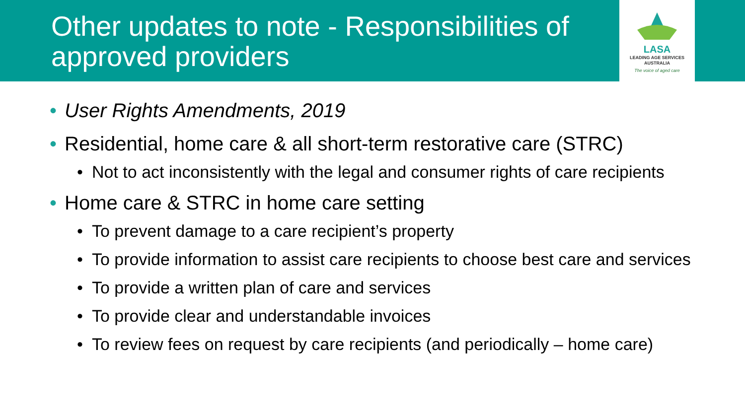Other updates to note - Responsibilities of approved providers
LASA
LEADING AGE SERVICES
AUSTRALIA
The voice of aged care
• User Rights Amendments, 2019
• Residential, home care & all short-term restorative care (STRC)
• Not to act inconsistently with the legal and consumer rights of care recipients
• Home care & STRC in home care setting
• To prevent damage to a care recipient’s property
• To provide information to assist care recipients to choose best care and services
• To provide a written plan of care and services
• To provide clear and understandable invoices
• To review fees on request by care recipients (and periodically – home care)